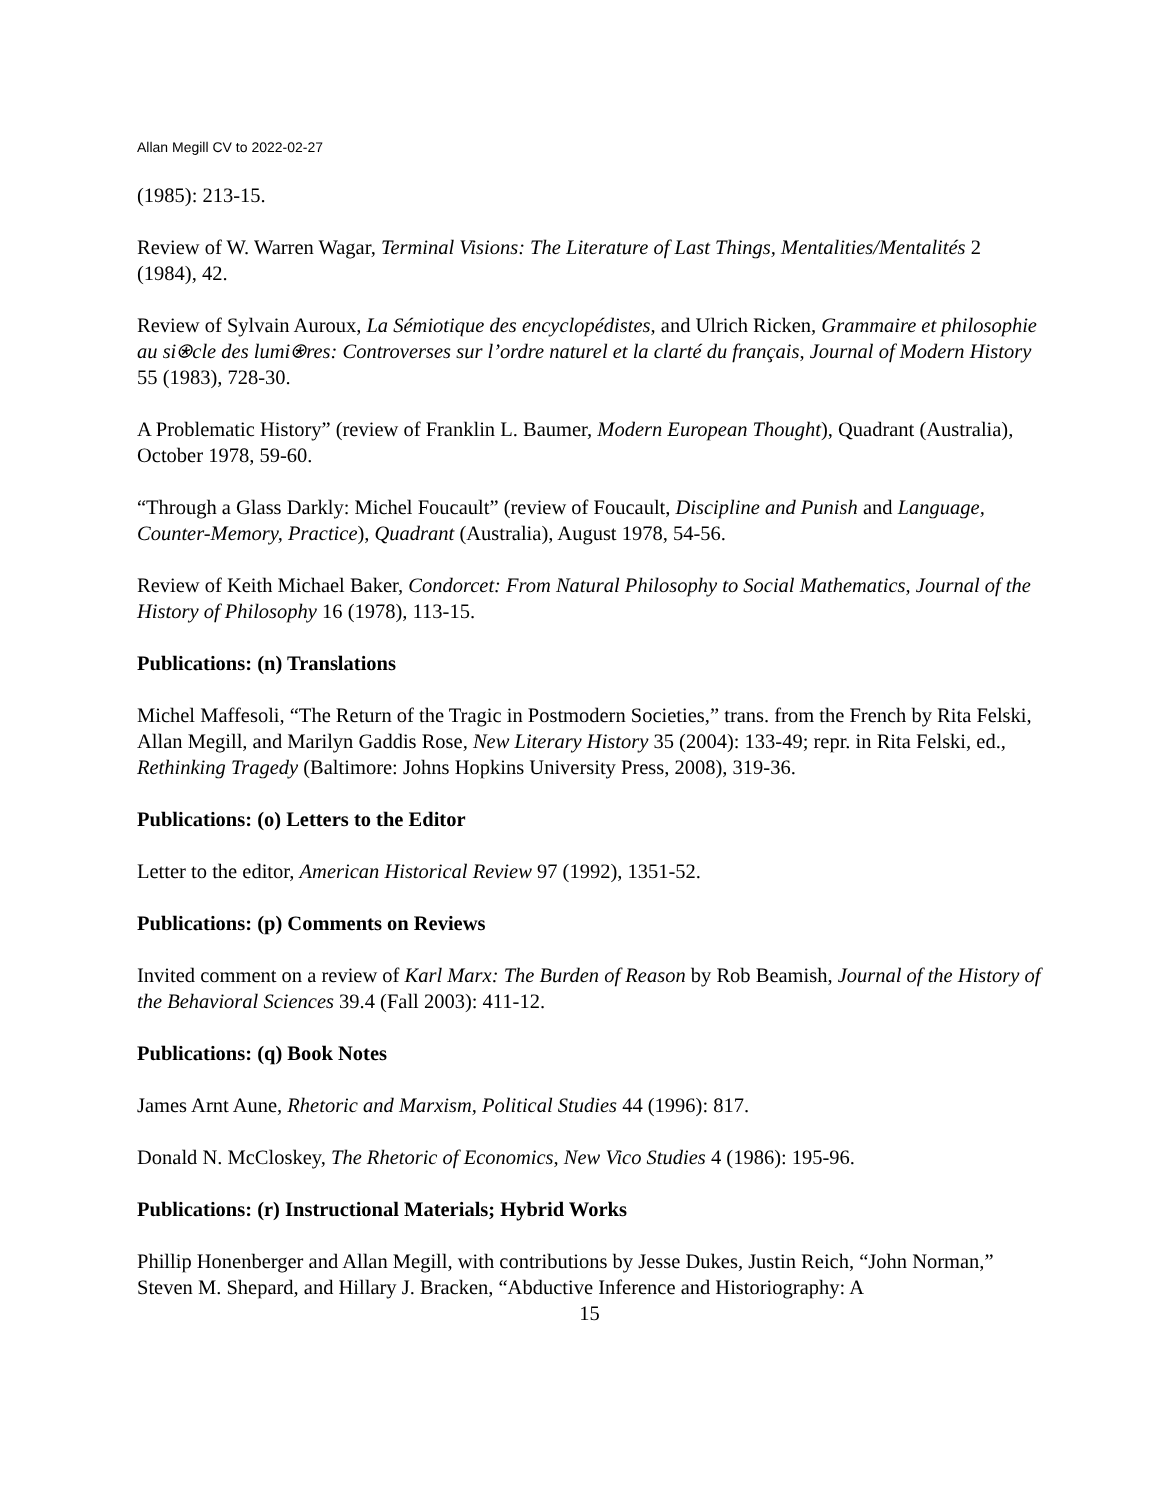Allan Megill CV to 2022-02-27
(1985): 213-15.
Review of W. Warren Wagar, Terminal Visions: The Literature of Last Things, Mentalities/Mentalités 2 (1984), 42.
Review of Sylvain Auroux, La Sémiotique des encyclopédistes, and Ulrich Ricken, Grammaire et philosophie au si⍟cle des lumi⍟res: Controverses sur l’ordre naturel et la clarté du français, Journal of Modern History 55 (1983), 728-30.
A Problematic History” (review of Franklin L. Baumer, Modern European Thought), Quadrant (Australia), October 1978, 59-60.
“Through a Glass Darkly: Michel Foucault” (review of Foucault, Discipline and Punish and Language, Counter-Memory, Practice), Quadrant (Australia), August 1978, 54-56.
Review of Keith Michael Baker, Condorcet: From Natural Philosophy to Social Mathematics, Journal of the History of Philosophy 16 (1978), 113-15.
Publications: (n) Translations
Michel Maffesoli, “The Return of the Tragic in Postmodern Societies,” trans. from the French by Rita Felski, Allan Megill, and Marilyn Gaddis Rose, New Literary History 35 (2004): 133-49; repr. in Rita Felski, ed., Rethinking Tragedy (Baltimore: Johns Hopkins University Press, 2008), 319-36.
Publications: (o) Letters to the Editor
Letter to the editor, American Historical Review 97 (1992), 1351-52.
Publications: (p) Comments on Reviews
Invited comment on a review of Karl Marx: The Burden of Reason by Rob Beamish, Journal of the History of the Behavioral Sciences 39.4 (Fall 2003): 411-12.
Publications: (q) Book Notes
James Arnt Aune, Rhetoric and Marxism, Political Studies 44 (1996): 817.
Donald N. McCloskey, The Rhetoric of Economics, New Vico Studies 4 (1986): 195-96.
Publications: (r) Instructional Materials; Hybrid Works
Phillip Honenberger and Allan Megill, with contributions by Jesse Dukes, Justin Reich, “John Norman,” Steven M. Shepard, and Hillary J. Bracken, “Abductive Inference and Historiography: A
15